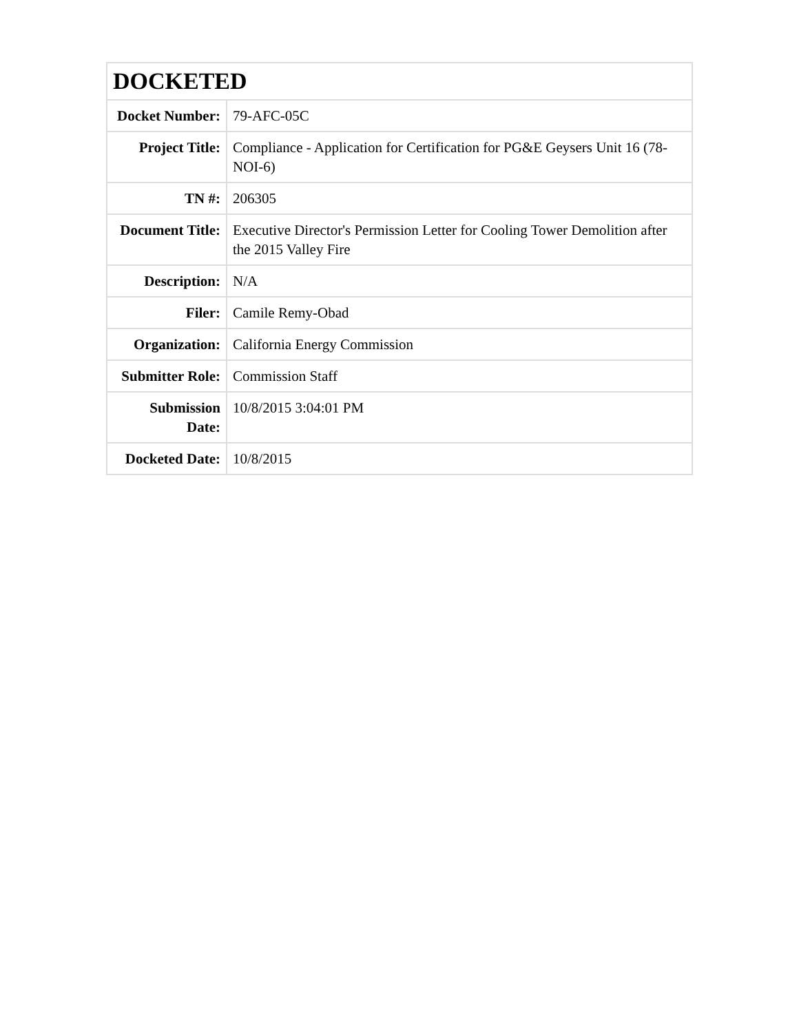| DOCKETED | |
| --- | --- |
| Docket Number: | 79-AFC-05C |
| Project Title: | Compliance - Application for Certification for PG&E Geysers Unit 16 (78-NOI-6) |
| TN #: | 206305 |
| Document Title: | Executive Director's Permission Letter for Cooling Tower Demolition after the 2015 Valley Fire |
| Description: | N/A |
| Filer: | Camile Remy-Obad |
| Organization: | California Energy Commission |
| Submitter Role: | Commission Staff |
| Submission Date: | 10/8/2015 3:04:01 PM |
| Docketed Date: | 10/8/2015 |